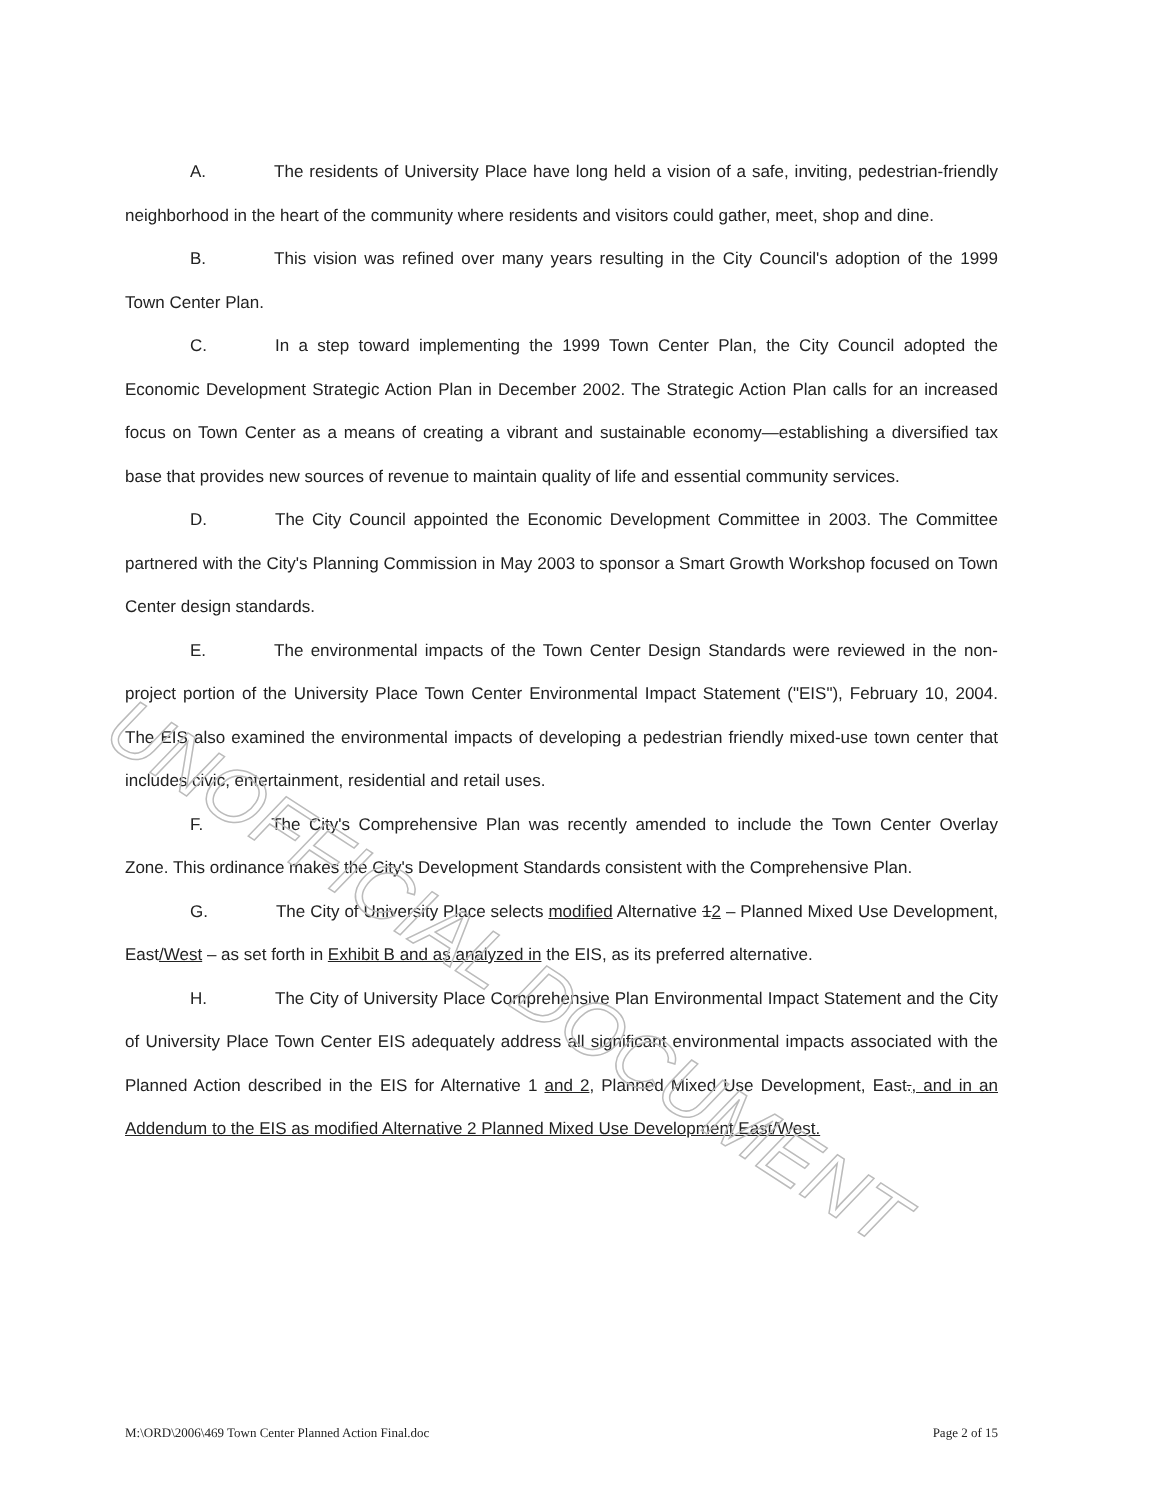A. The residents of University Place have long held a vision of a safe, inviting, pedestrian-friendly neighborhood in the heart of the community where residents and visitors could gather, meet, shop and dine.
B. This vision was refined over many years resulting in the City Council's adoption of the 1999 Town Center Plan.
C. In a step toward implementing the 1999 Town Center Plan, the City Council adopted the Economic Development Strategic Action Plan in December 2002. The Strategic Action Plan calls for an increased focus on Town Center as a means of creating a vibrant and sustainable economy—establishing a diversified tax base that provides new sources of revenue to maintain quality of life and essential community services.
D. The City Council appointed the Economic Development Committee in 2003. The Committee partnered with the City's Planning Commission in May 2003 to sponsor a Smart Growth Workshop focused on Town Center design standards.
E. The environmental impacts of the Town Center Design Standards were reviewed in the non-project portion of the University Place Town Center Environmental Impact Statement ("EIS"), February 10, 2004. The EIS also examined the environmental impacts of developing a pedestrian friendly mixed-use town center that includes civic, entertainment, residential and retail uses.
F. The City's Comprehensive Plan was recently amended to include the Town Center Overlay Zone. This ordinance makes the City's Development Standards consistent with the Comprehensive Plan.
G. The City of University Place selects modified Alternative 12 – Planned Mixed Use Development, East/West – as set forth in Exhibit B and as analyzed in the EIS, as its preferred alternative.
H. The City of University Place Comprehensive Plan Environmental Impact Statement and the City of University Place Town Center EIS adequately address all significant environmental impacts associated with the Planned Action described in the EIS for Alternative 1 and 2, Planned Mixed Use Development, East., and in an Addendum to the EIS as modified Alternative 2 Planned Mixed Use Development East/West.
UNOFFICIAL DOCUMENT
M:\ORD\2006\469 Town Center Planned Action Final.doc Page 2 of 15